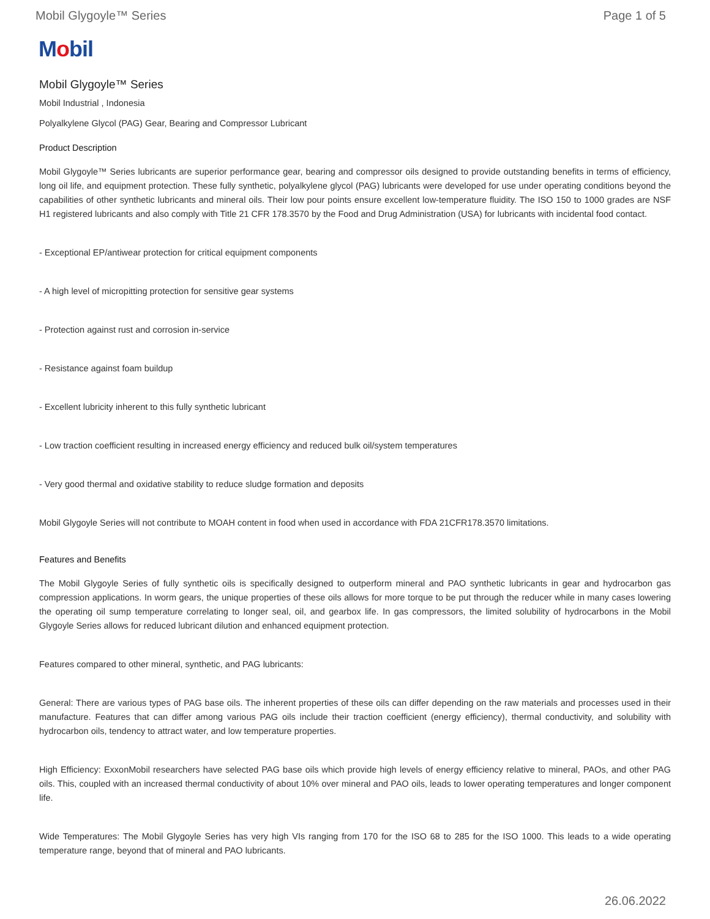Mobil Glygoyle™ Series Page 1 of 5
Mobil
Mobil Glygoyle™ Series
Mobil Industrial , Indonesia
Polyalkylene Glycol (PAG) Gear, Bearing and Compressor Lubricant
Product Description
Mobil Glygoyle™ Series lubricants are superior performance gear, bearing and compressor oils designed to provide outstanding benefits in terms of efficiency, long oil life, and equipment protection. These fully synthetic, polyalkylene glycol (PAG) lubricants were developed for use under operating conditions beyond the capabilities of other synthetic lubricants and mineral oils. Their low pour points ensure excellent low-temperature fluidity. The ISO 150 to 1000 grades are NSF H1 registered lubricants and also comply with Title 21 CFR 178.3570 by the Food and Drug Administration (USA) for lubricants with incidental food contact.
- Exceptional EP/antiwear protection for critical equipment components
- A high level of micropitting protection for sensitive gear systems
- Protection against rust and corrosion in-service
- Resistance against foam buildup
- Excellent lubricity inherent to this fully synthetic lubricant
- Low traction coefficient resulting in increased energy efficiency and reduced bulk oil/system temperatures
- Very good thermal and oxidative stability to reduce sludge formation and deposits
Mobil Glygoyle Series will not contribute to MOAH content in food when used in accordance with FDA 21CFR178.3570 limitations.
Features and Benefits
The Mobil Glygoyle Series of fully synthetic oils is specifically designed to outperform mineral and PAO synthetic lubricants in gear and hydrocarbon gas compression applications. In worm gears, the unique properties of these oils allows for more torque to be put through the reducer while in many cases lowering the operating oil sump temperature correlating to longer seal, oil, and gearbox life. In gas compressors, the limited solubility of hydrocarbons in the Mobil Glygoyle Series allows for reduced lubricant dilution and enhanced equipment protection.
Features compared to other mineral, synthetic, and PAG lubricants:
General: There are various types of PAG base oils. The inherent properties of these oils can differ depending on the raw materials and processes used in their manufacture. Features that can differ among various PAG oils include their traction coefficient (energy efficiency), thermal conductivity, and solubility with hydrocarbon oils, tendency to attract water, and low temperature properties.
High Efficiency: ExxonMobil researchers have selected PAG base oils which provide high levels of energy efficiency relative to mineral, PAOs, and other PAG oils. This, coupled with an increased thermal conductivity of about 10% over mineral and PAO oils, leads to lower operating temperatures and longer component life.
Wide Temperatures: The Mobil Glygoyle Series has very high VIs ranging from 170 for the ISO 68 to 285 for the ISO 1000. This leads to a wide operating temperature range, beyond that of mineral and PAO lubricants.
26.06.2022